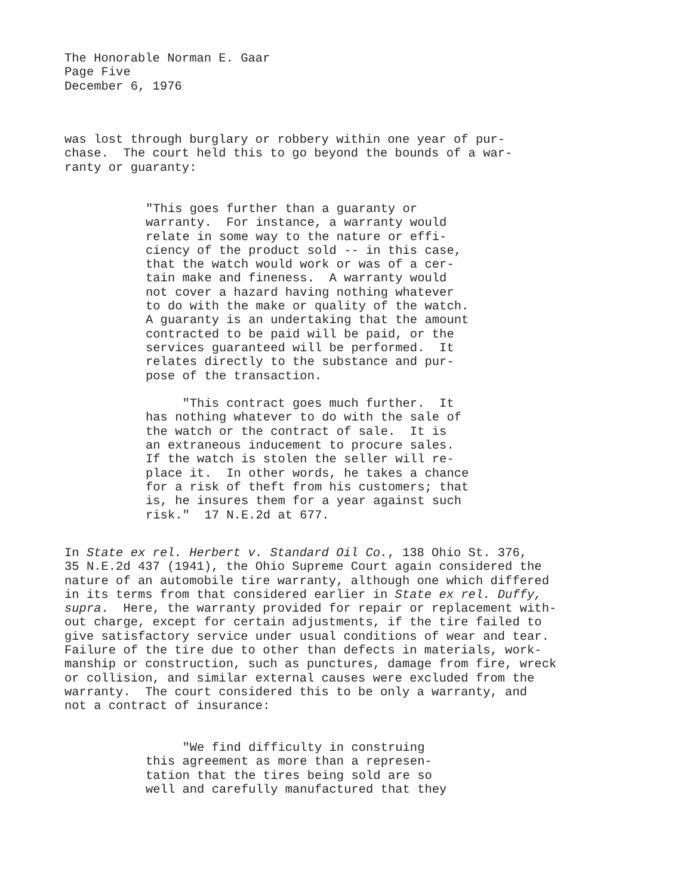The Honorable Norman E. Gaar Page Five December 6, 1976
was lost through burglary or robbery within one year of pur- chase. The court held this to go beyond the bounds of a war- ranty or guaranty:
"This goes further than a guaranty or warranty. For instance, a warranty would relate in some way to the nature or effi- ciency of the product sold -- in this case, that the watch would work or was of a cer- tain make and fineness. A warranty would not cover a hazard having nothing whatever to do with the make or quality of the watch. A guaranty is an undertaking that the amount contracted to be paid will be paid, or the services guaranteed will be performed. It relates directly to the substance and pur- pose of the transaction. "This contract goes much further. It has nothing whatever to do with the sale of the watch or the contract of sale. It is an extraneous inducement to procure sales. If the watch is stolen the seller will re- place it. In other words, he takes a chance for a risk of theft from his customers; that is, he insures them for a year against such risk." 17 N.E.2d at 677.
In State ex rel. Herbert v. Standard Oil Co., 138 Ohio St. 376, 35 N.E.2d 437 (1941), the Ohio Supreme Court again considered the nature of an automobile tire warranty, although one which differed in its terms from that considered earlier in State ex rel. Duffy, supra. Here, the warranty provided for repair or replacement with- out charge, except for certain adjustments, if the tire failed to give satisfactory service under usual conditions of wear and tear. Failure of the tire due to other than defects in materials, work- manship or construction, such as punctures, damage from fire, wreck or collision, and similar external causes were excluded from the warranty. The court considered this to be only a warranty, and not a contract of insurance:
"We find difficulty in construing this agreement as more than a represen- tation that the tires being sold are so well and carefully manufactured that they